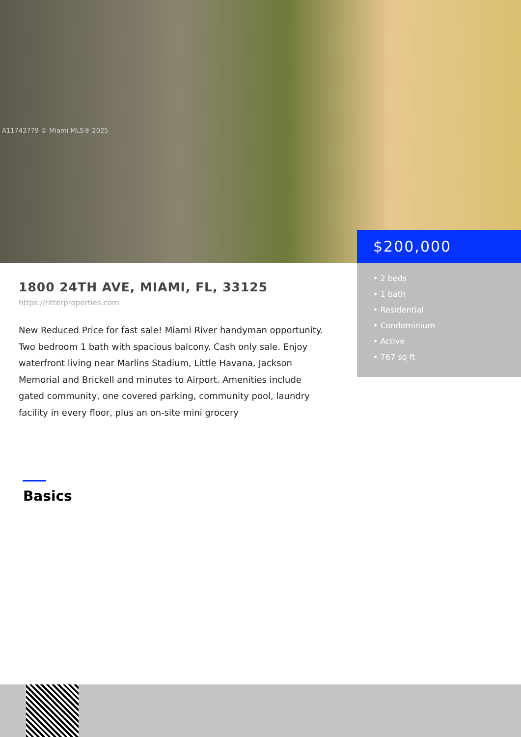A11743779 © Miami MLS® 2025
$200,000
• 2 beds
• 1 bath
• Residential
• Condominium
• Active
• 767 sq ft
1800 24TH AVE, MIAMI, FL, 33125
https://ritterproperties.com
New Reduced Price for fast sale! Miami River handyman opportunity. Two bedroom 1 bath with spacious balcony. Cash only sale. Enjoy waterfront living near Marlins Stadium, Little Havana, Jackson Memorial and Brickell and minutes to Airport. Amenities include gated community, one covered parking, community pool, laundry facility in every floor, plus an on-site mini grocery
Basics